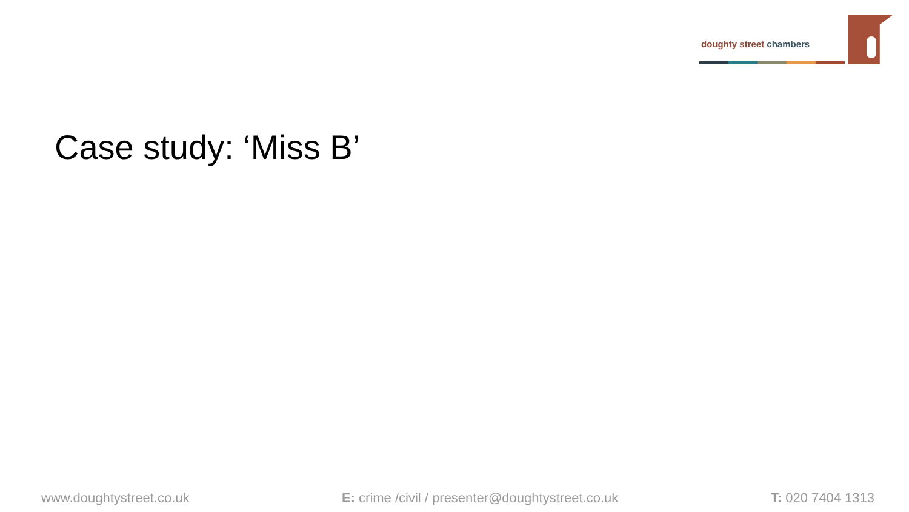doughty street chambers
Case study: ‘Miss B’
www.doughtystreet.co.uk E: crime /civil / presenter@doughtystreet.co.uk
T: 020 7404 1313